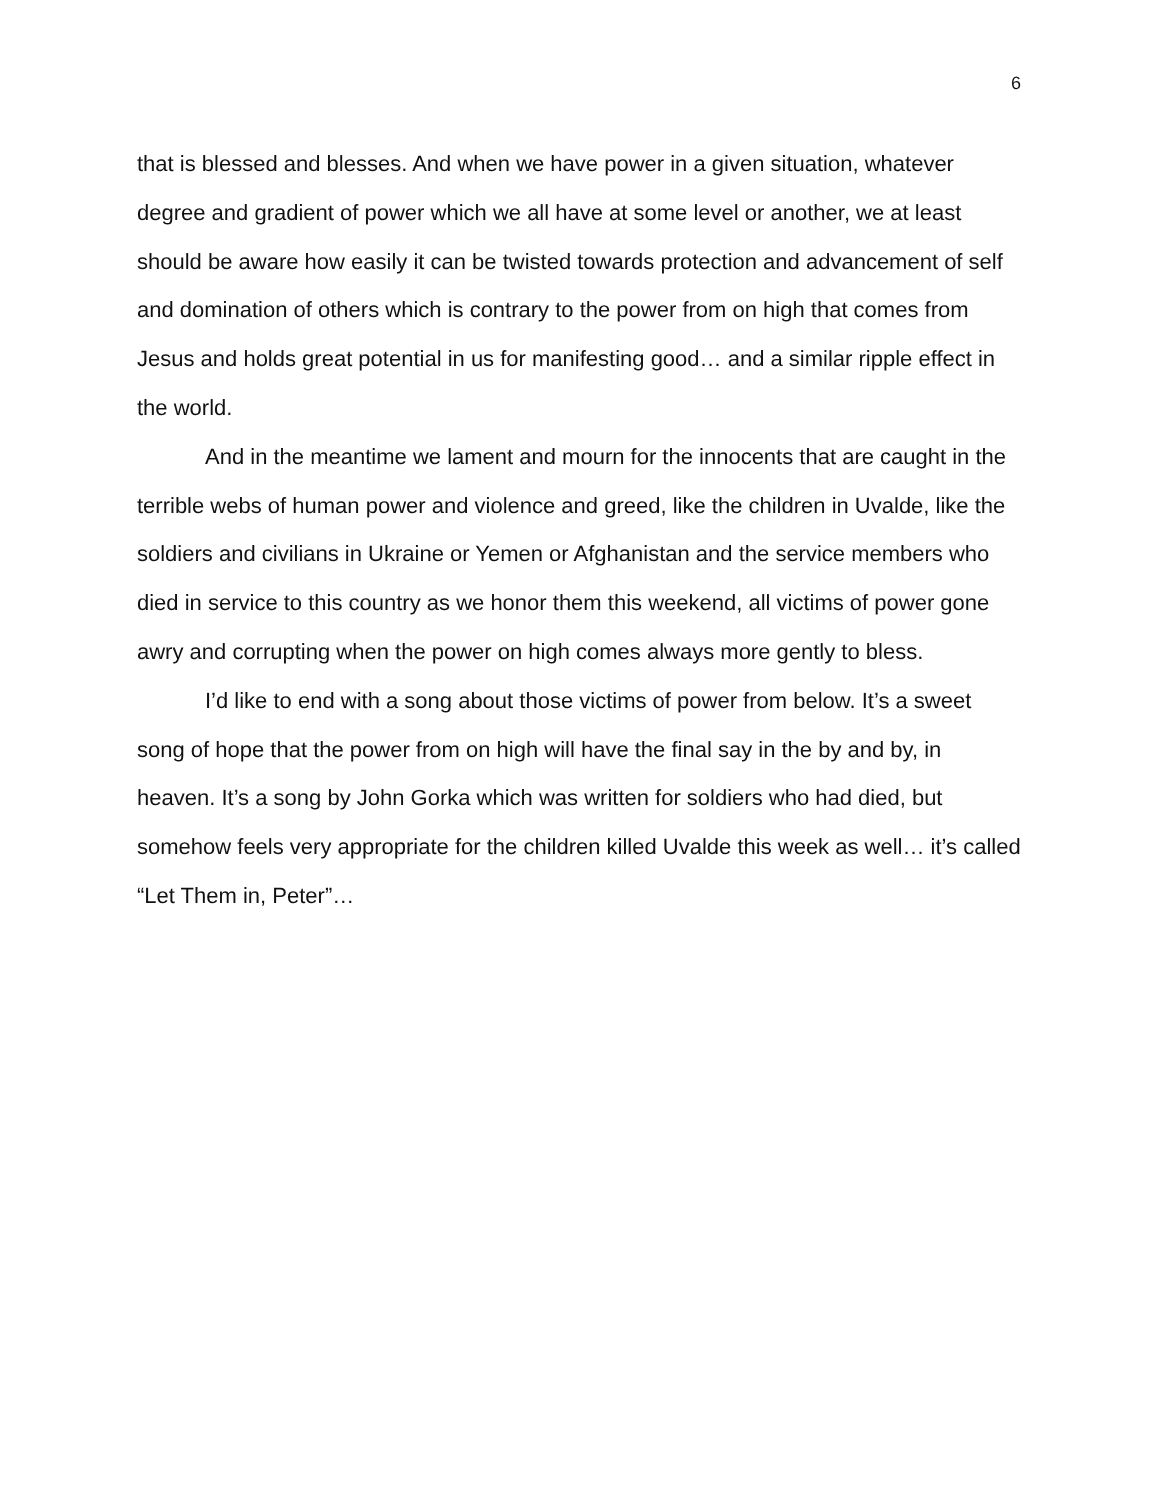6
that is blessed and blesses. And when we have power in a given situation, whatever degree and gradient of power which we all have at some level or another, we at least should be aware how easily it can be twisted towards protection and advancement of self and domination of others which is contrary to the power from on high that comes from Jesus and holds great potential in us for manifesting good… and a similar ripple effect in the world.
And in the meantime we lament and mourn for the innocents that are caught in the terrible webs of human power and violence and greed, like the children in Uvalde, like the soldiers and civilians in Ukraine or Yemen or Afghanistan and the service members who died in service to this country as we honor them this weekend, all victims of power gone awry and corrupting when the power on high comes always more gently to bless.
I’d like to end with a song about those victims of power from below. It’s a sweet song of hope that the power from on high will have the final say in the by and by, in heaven. It’s a song by John Gorka which was written for soldiers who had died, but somehow feels very appropriate for the children killed Uvalde this week as well… it’s called “Let Them in, Peter”…